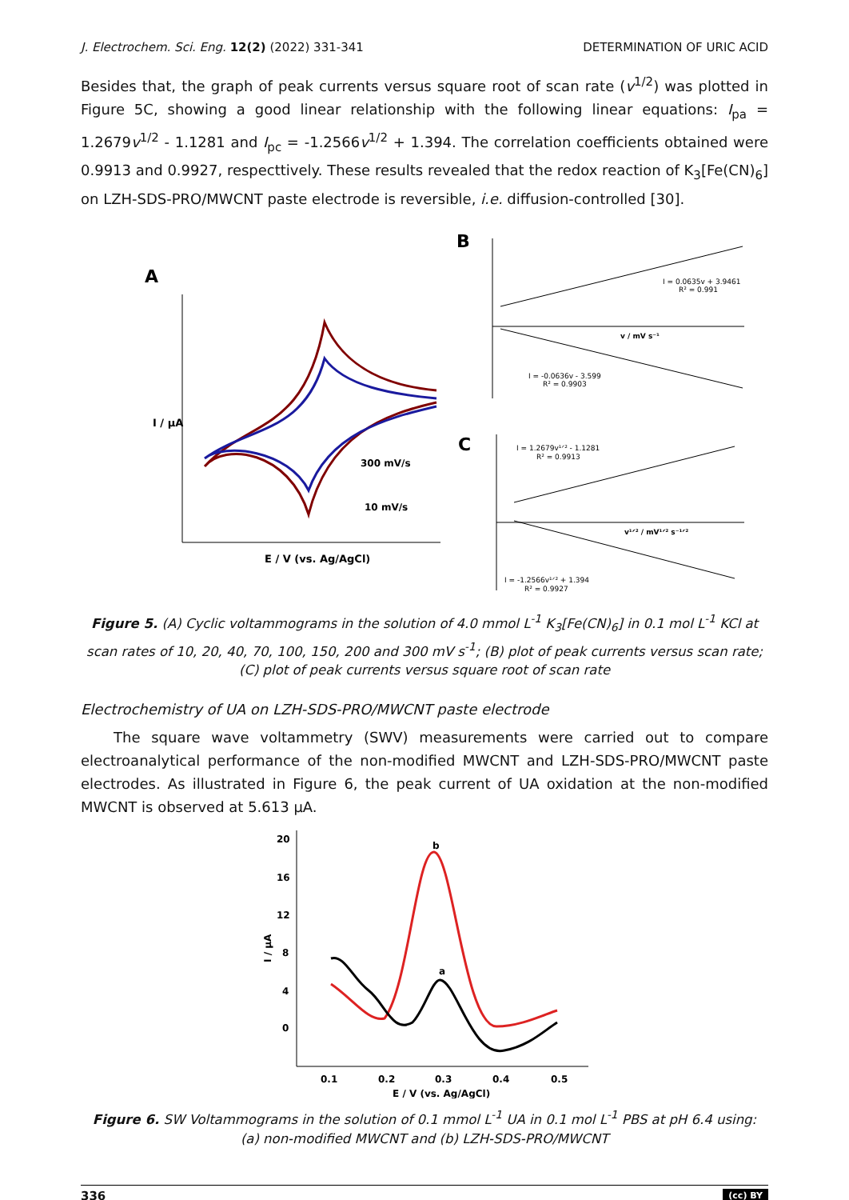J. Electrochem. Sci. Eng. 12(2) (2022) 331-341 DETERMINATION OF URIC ACID
Besides that, the graph of peak currents versus square root of scan rate (v<sup>1/2</sup>) was plotted in Figure 5C, showing a good linear relationship with the following linear equations: I<sub>pa</sub> = 1.2679v<sup>1/2</sup> - 1.1281 and I<sub>pc</sub> = -1.2566v<sup>1/2</sup> + 1.394. The correlation coefficients obtained were 0.9913 and 0.9927, respecttively. These results revealed that the redox reaction of K<sub>3</sub>[Fe(CN)<sub>6</sub>] on LZH-SDS-PRO/MWCNT paste electrode is reversible, i.e. diffusion-controlled [30].
A
B
C
300 mV/s
10 mV/s
E / V (vs. Ag/AgCl)
I / μA
I = 0.0635v + 3.9461
R² = 0.991
I = -0.0636v - 3.599
R² = 0.9903
v / mV s⁻¹
I = 1.2679v¹ᐟ² - 1.1281
R² = 0.9913
I = -1.2566v¹ᐟ² + 1.394
R² = 0.9927
v¹ᐟ² / mV¹ᐟ² s⁻¹ᐟ²
Figure 5. (A) Cyclic voltammograms in the solution of 4.0 mmol L<sup>-1</sup> K<sub>3</sub>[Fe(CN)<sub>6</sub>] in 0.1 mol L<sup>-1</sup> KCl at scan rates of 10, 20, 40, 70, 100, 150, 200 and 300 mV s<sup>-1</sup>; (B) plot of peak currents versus scan rate; (C) plot of peak currents versus square root of scan rate
Electrochemistry of UA on LZH-SDS-PRO/MWCNT paste electrode
The square wave voltammetry (SWV) measurements were carried out to compare electroanalytical performance of the non-modified MWCNT and LZH-SDS-PRO/MWCNT paste electrodes. As illustrated in Figure 6, the peak current of UA oxidation at the non-modified MWCNT is observed at 5.613 μA.
20
16
12
8
4
0
0.1
0.2
0.3
0.4
0.5
E / V (vs. Ag/AgCl)
I / μA
b
a
Figure 6. SW Voltammograms in the solution of 0.1 mmol L<sup>-1</sup> UA in 0.1 mol L<sup>-1</sup> PBS at pH 6.4 using:
(a) non-modified MWCNT and (b) LZH-SDS-PRO/MWCNT
336 (cc) BY